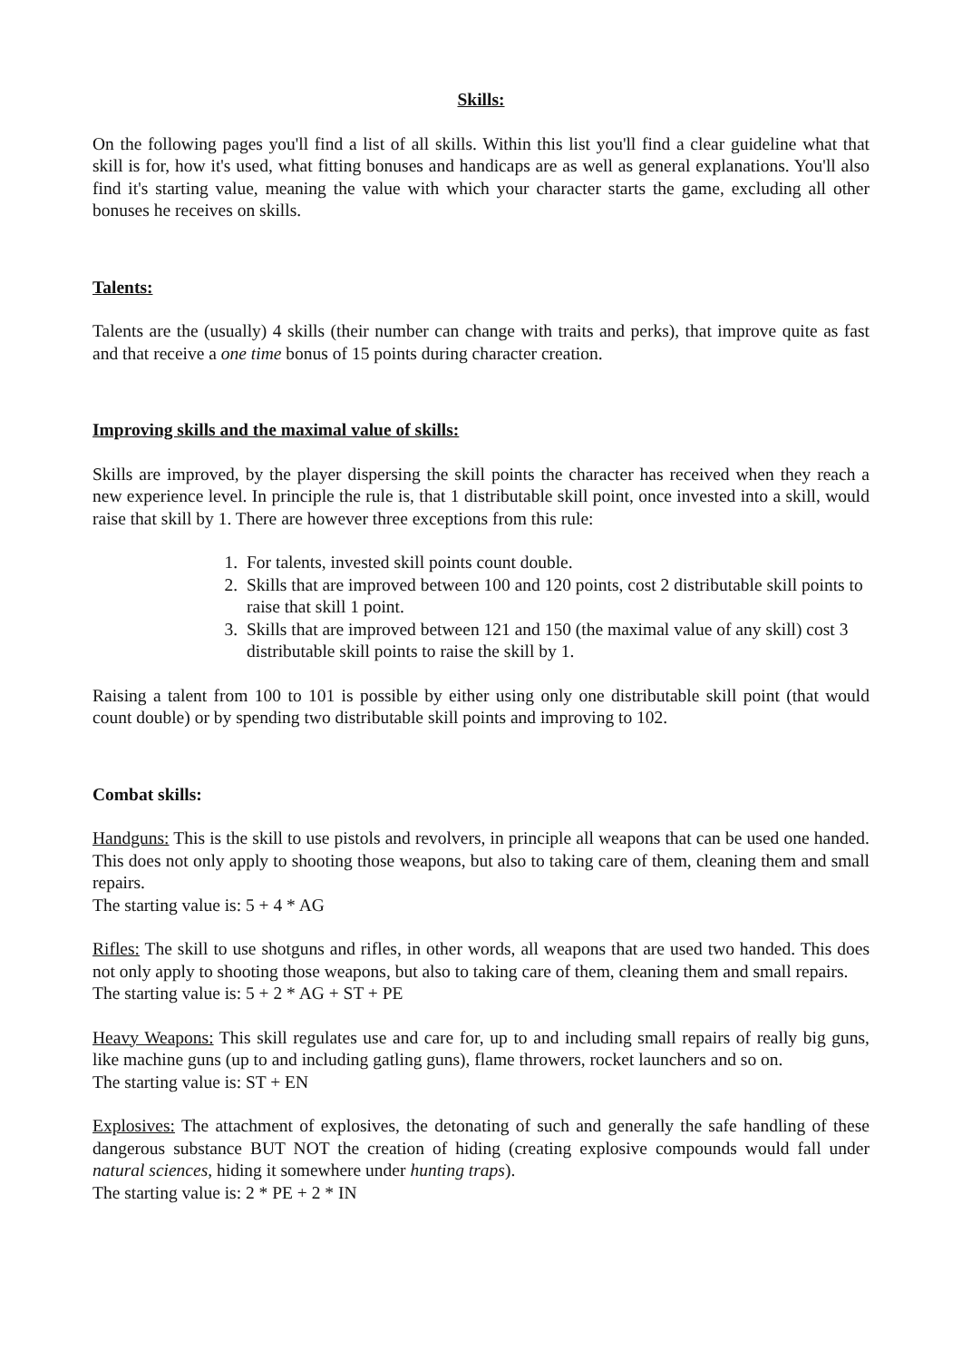Skills:
On the following pages you'll find a list of all skills. Within this list you'll find a clear guideline what that skill is for, how it's used, what fitting bonuses and handicaps are as well as general explanations. You'll also find it's starting value, meaning the value with which your character starts the game, excluding all other bonuses he receives on skills.
Talents:
Talents are the (usually) 4 skills (their number can change with traits and perks), that improve quite as fast and that receive a one time bonus of 15 points during character creation.
Improving skills and the maximal value of skills:
Skills are improved, by the player dispersing the skill points the character has received when they reach a new experience level. In principle the rule is, that 1 distributable skill point, once invested into a skill, would raise that skill by 1. There are however three exceptions from this rule:
1. For talents, invested skill points count double.
2. Skills that are improved between 100 and 120 points, cost 2 distributable skill points to raise that skill 1 point.
3. Skills that are improved between 121 and 150 (the maximal value of any skill) cost 3 distributable skill points to raise the skill by 1.
Raising a talent from 100 to 101 is possible by either using only one distributable skill point (that would count double) or by spending two distributable skill points and improving to 102.
Combat skills:
Handguns: This is the skill to use pistols and revolvers, in principle all weapons that can be used one handed. This does not only apply to shooting those weapons, but also to taking care of them, cleaning them and small repairs.
The starting value is: 5 + 4 * AG
Rifles: The skill to use shotguns and rifles, in other words, all weapons that are used two handed. This does not only apply to shooting those weapons, but also to taking care of them, cleaning them and small repairs.
The starting value is: 5 + 2 * AG + ST + PE
Heavy Weapons: This skill regulates use and care for, up to and including small repairs of really big guns, like machine guns (up to and including gatling guns), flame throwers, rocket launchers and so on.
The starting value is: ST + EN
Explosives: The attachment of explosives, the detonating of such and generally the safe handling of these dangerous substance BUT NOT the creation of hiding (creating explosive compounds would fall under natural sciences, hiding it somewhere under hunting traps).
The starting value is: 2 * PE + 2 * IN